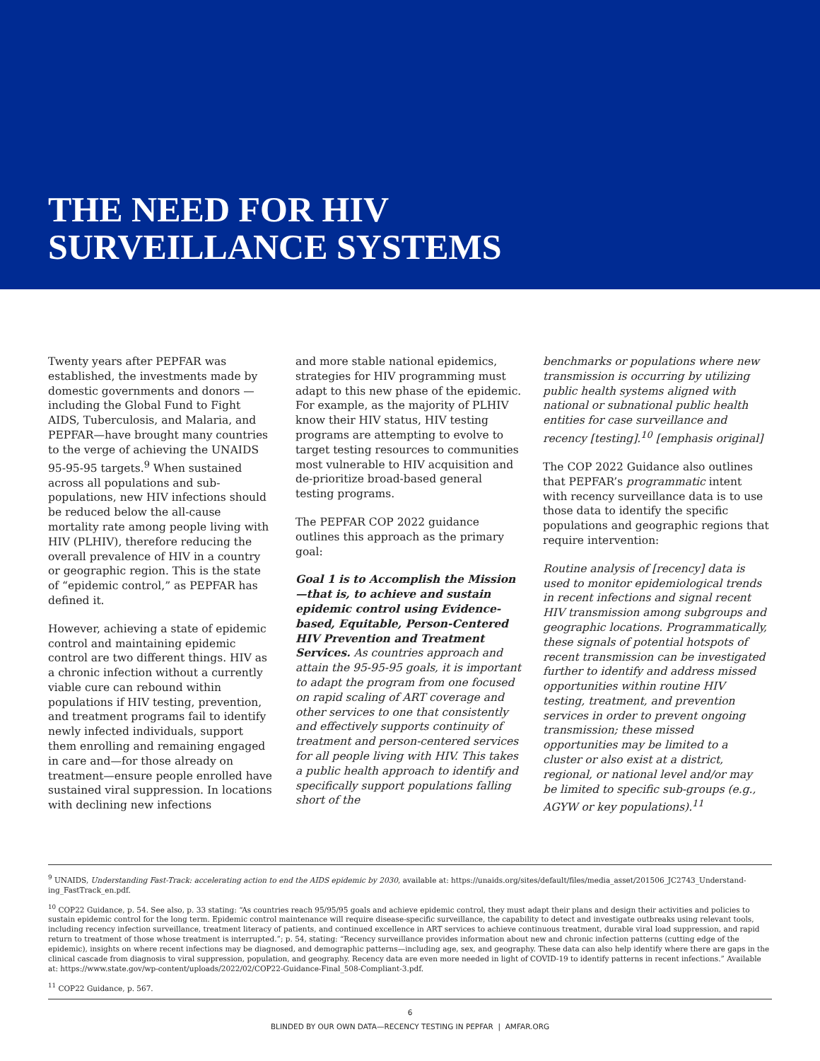THE NEED FOR HIV
SURVEILLANCE SYSTEMS
Twenty years after PEPFAR was established, the investments made by domestic governments and donors —including the Global Fund to Fight AIDS, Tuberculosis, and Malaria, and PEPFAR—have brought many countries to the verge of achieving the UNAIDS 95-95-95 targets.<sup>9</sup> When sustained across all populations and sub-populations, new HIV infections should be reduced below the all-cause mortality rate among people living with HIV (PLHIV), therefore reducing the overall prevalence of HIV in a country or geographic region. This is the state of “epidemic control,” as PEPFAR has defined it.
However, achieving a state of epidemic control and maintaining epidemic control are two different things. HIV as a chronic infection without a currently viable cure can rebound within populations if HIV testing, prevention, and treatment programs fail to identify newly infected individuals, support them enrolling and remaining engaged in care and—for those already on treatment—ensure people enrolled have sustained viral suppression. In locations with declining new infections
and more stable national epidemics, strategies for HIV programming must adapt to this new phase of the epidemic. For example, as the majority of PLHIV know their HIV status, HIV testing programs are attempting to evolve to target testing resources to communities most vulnerable to HIV acquisition and de-prioritize broad-based general testing programs.
The PEPFAR COP 2022 guidance outlines this approach as the primary goal:
Goal 1 is to Accomplish the Mission—that is, to achieve and sustain epidemic control using Evidence-based, Equitable, Person-Centered HIV Prevention and Treatment Services. As countries approach and attain the 95-95-95 goals, it is important to adapt the program from one focused on rapid scaling of ART coverage and other services to one that consistently and effectively supports continuity of treatment and person-centered services for all people living with HIV. This takes a public health approach to identify and specifically support populations falling short of the
benchmarks or populations where new transmission is occurring by utilizing public health systems aligned with national or subnational public health entities for case surveillance and recency [testing].<sup>10</sup> [emphasis original]
The COP 2022 Guidance also outlines that PEPFAR’s programmatic intent with recency surveillance data is to use those data to identify the specific populations and geographic regions that require intervention:
Routine analysis of [recency] data is used to monitor epidemiological trends in recent infections and signal recent HIV transmission among subgroups and geographic locations. Programmatically, these signals of potential hotspots of recent transmission can be investigated further to identify and address missed opportunities within routine HIV testing, treatment, and prevention services in order to prevent ongoing transmission; these missed opportunities may be limited to a cluster or also exist at a district, regional, or national level and/or may be limited to specific sub-groups (e.g., AGYW or key populations).<sup>11</sup>
<sup>9</sup> UNAIDS, Understanding Fast-Track: accelerating action to end the AIDS epidemic by 2030, available at: https://unaids.org/sites/default/files/media_asset/201506_JC2743_Understand-ing_FastTrack_en.pdf.
<sup>10</sup> COP22 Guidance, p. 54. See also, p. 33 stating: “As countries reach 95/95/95 goals and achieve epidemic control, they must adapt their plans and design their activities and policies to sustain epidemic control for the long term. Epidemic control maintenance will require disease-specific surveillance, the capability to detect and investigate outbreaks using relevant tools, including recency infection surveillance, treatment literacy of patients, and continued excellence in ART services to achieve continuous treatment, durable viral load suppression, and rapid return to treatment of those whose treatment is interrupted.”; p. 54, stating: “Recency surveillance provides information about new and chronic infection patterns (cutting edge of the epidemic), insights on where recent infections may be diagnosed, and demographic patterns—including age, sex, and geography. These data can also help identify where there are gaps in the clinical cascade from diagnosis to viral suppression, population, and geography. Recency data are even more needed in light of COVID-19 to identify patterns in recent infections.” Available at: https://www.state.gov/wp-content/uploads/2022/02/COP22-Guidance-Final_508-Compliant-3.pdf.
<sup>11</sup> COP22 Guidance, p. 567.
6
BLINDED BY OUR OWN DATA—RECENCY TESTING IN PEPFAR | AMFAR.ORG